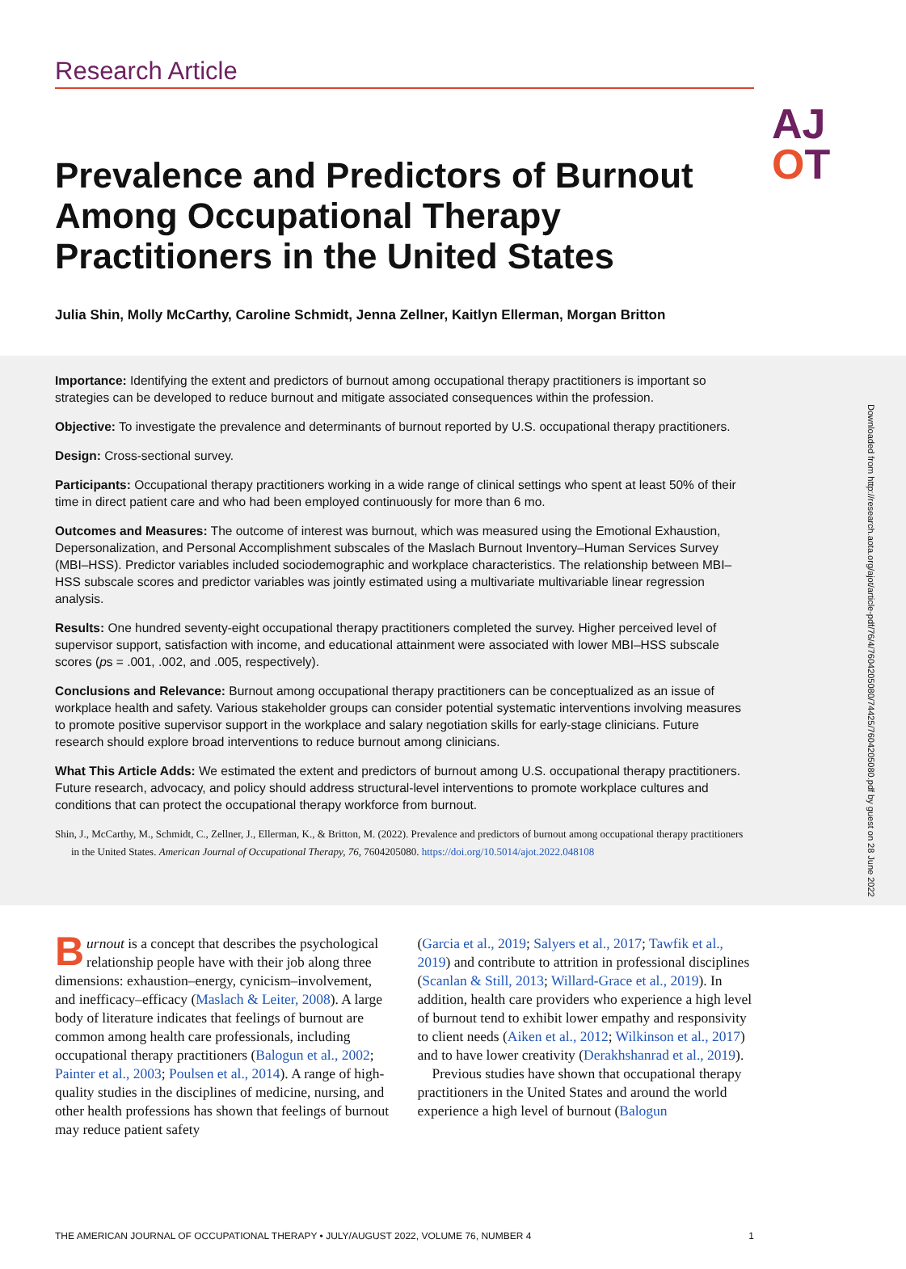Research Article
AJ
OT
Prevalence and Predictors of Burnout Among Occupational Therapy Practitioners in the United States
Julia Shin, Molly McCarthy, Caroline Schmidt, Jenna Zellner, Kaitlyn Ellerman, Morgan Britton
Downloaded from http://research.aota.org/ajot/article-pdf/76/4/7604205080/74425/7604205080.pdf by guest on 28 June 2022
Importance: Identifying the extent and predictors of burnout among occupational therapy practitioners is important so strategies can be developed to reduce burnout and mitigate associated consequences within the profession.
Objective: To investigate the prevalence and determinants of burnout reported by U.S. occupational therapy practitioners.
Design: Cross-sectional survey.
Participants: Occupational therapy practitioners working in a wide range of clinical settings who spent at least 50% of their time in direct patient care and who had been employed continuously for more than 6 mo.
Outcomes and Measures: The outcome of interest was burnout, which was measured using the Emotional Exhaustion, Depersonalization, and Personal Accomplishment subscales of the Maslach Burnout Inventory–Human Services Survey (MBI–HSS). Predictor variables included sociodemographic and workplace characteristics. The relationship between MBI–HSS subscale scores and predictor variables was jointly estimated using a multivariate multivariable linear regression analysis.
Results: One hundred seventy-eight occupational therapy practitioners completed the survey. Higher perceived level of supervisor support, satisfaction with income, and educational attainment were associated with lower MBI–HSS subscale scores (ps = .001, .002, and .005, respectively).
Conclusions and Relevance: Burnout among occupational therapy practitioners can be conceptualized as an issue of workplace health and safety. Various stakeholder groups can consider potential systematic interventions involving measures to promote positive supervisor support in the workplace and salary negotiation skills for early-stage clinicians. Future research should explore broad interventions to reduce burnout among clinicians.
What This Article Adds: We estimated the extent and predictors of burnout among U.S. occupational therapy practitioners. Future research, advocacy, and policy should address structural-level interventions to promote workplace cultures and conditions that can protect the occupational therapy workforce from burnout.
Shin, J., McCarthy, M., Schmidt, C., Zellner, J., Ellerman, K., & Britton, M. (2022). Prevalence and predictors of burnout among occupational therapy practitioners in the United States. American Journal of Occupational Therapy, 76, 7604205080. https://doi.org/10.5014/ajot.2022.048108
Burnout is a concept that describes the psychological relationship people have with their job along three dimensions: exhaustion–energy, cynicism–involvement, and inefficacy–efficacy (Maslach & Leiter, 2008). A large body of literature indicates that feelings of burnout are common among health care professionals, including occupational therapy practitioners (Balogun et al., 2002; Painter et al., 2003; Poulsen et al., 2014). A range of high-quality studies in the disciplines of medicine, nursing, and other health professions has shown that feelings of burnout may reduce patient safety
(Garcia et al., 2019; Salyers et al., 2017; Tawfik et al., 2019) and contribute to attrition in professional disciplines (Scanlan & Still, 2013; Willard-Grace et al., 2019). In addition, health care providers who experience a high level of burnout tend to exhibit lower empathy and responsivity to client needs (Aiken et al., 2012; Wilkinson et al., 2017) and to have lower creativity (Derakhshanrad et al., 2019).
Previous studies have shown that occupational therapy practitioners in the United States and around the world experience a high level of burnout (Balogun
THE AMERICAN JOURNAL OF OCCUPATIONAL THERAPY • JULY/AUGUST 2022, VOLUME 76, NUMBER 4 1